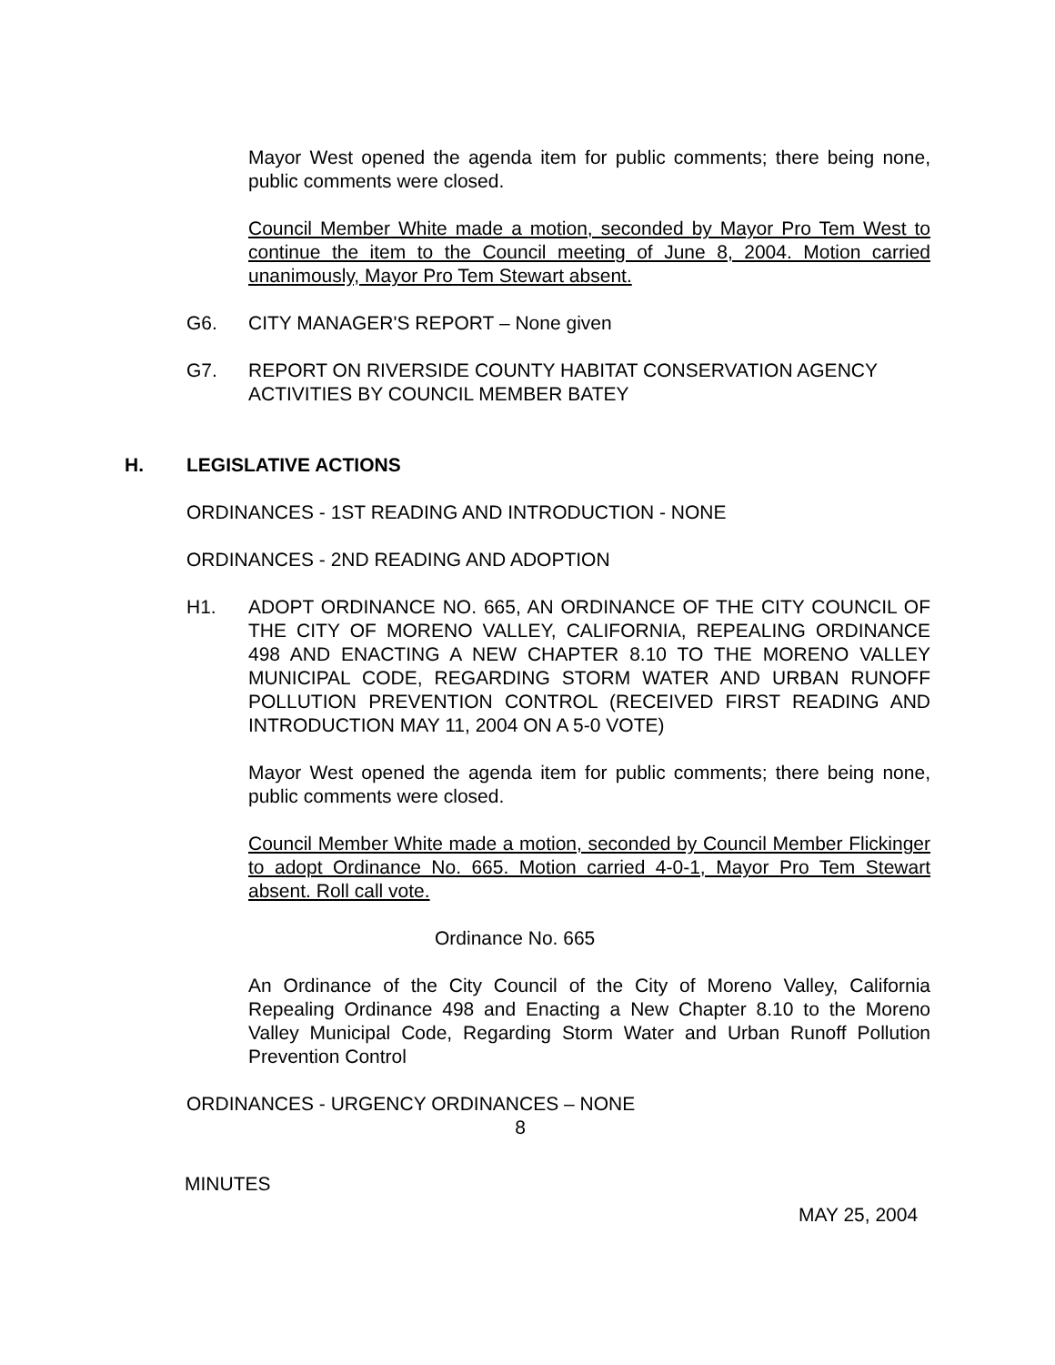Mayor West opened the agenda item for public comments; there being none, public comments were closed.
Council Member White made a motion, seconded by Mayor Pro Tem West to continue the item to the Council meeting of June 8, 2004. Motion carried unanimously, Mayor Pro Tem Stewart absent.
G6. CITY MANAGER'S REPORT – None given
G7. REPORT ON RIVERSIDE COUNTY HABITAT CONSERVATION AGENCY ACTIVITIES BY COUNCIL MEMBER BATEY
H. LEGISLATIVE ACTIONS
ORDINANCES - 1ST READING AND INTRODUCTION - NONE
ORDINANCES - 2ND READING AND ADOPTION
H1. ADOPT ORDINANCE NO. 665, AN ORDINANCE OF THE CITY COUNCIL OF THE CITY OF MORENO VALLEY, CALIFORNIA, REPEALING ORDINANCE 498 AND ENACTING A NEW CHAPTER 8.10 TO THE MORENO VALLEY MUNICIPAL CODE, REGARDING STORM WATER AND URBAN RUNOFF POLLUTION PREVENTION CONTROL (RECEIVED FIRST READING AND INTRODUCTION MAY 11, 2004 ON A 5-0 VOTE)
Mayor West opened the agenda item for public comments; there being none, public comments were closed.
Council Member White made a motion, seconded by Council Member Flickinger to adopt Ordinance No. 665. Motion carried 4-0-1, Mayor Pro Tem Stewart absent. Roll call vote.
Ordinance No. 665
An Ordinance of the City Council of the City of Moreno Valley, California Repealing Ordinance 498 and Enacting a New Chapter 8.10 to the Moreno Valley Municipal Code, Regarding Storm Water and Urban Runoff Pollution Prevention Control
ORDINANCES - URGENCY ORDINANCES – NONE
8
MINUTES
MAY 25, 2004